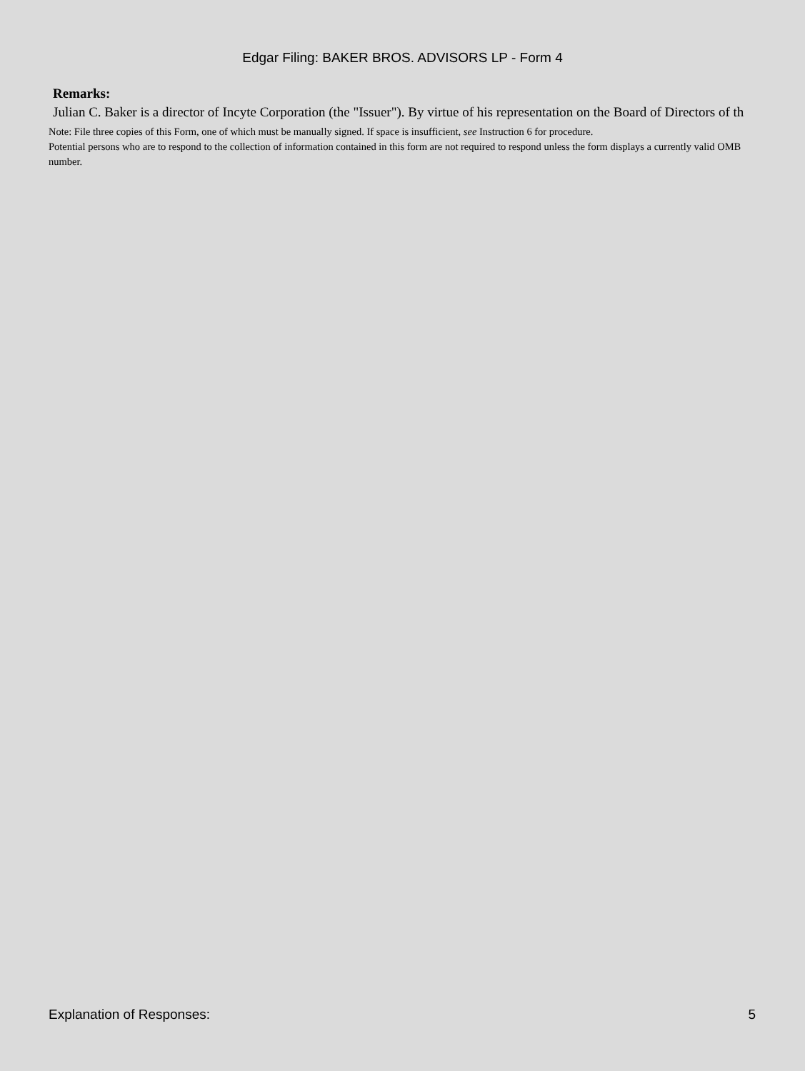Edgar Filing: BAKER BROS. ADVISORS LP - Form 4
Remarks:
Julian C. Baker is a director of Incyte Corporation (the "Issuer"). By virtue of his representation on the Board of Directors of th
Note: File three copies of this Form, one of which must be manually signed. If space is insufficient, see Instruction 6 for procedure.
Potential persons who are to respond to the collection of information contained in this form are not required to respond unless the form displays a currently valid OMB number.
Explanation of Responses: 5